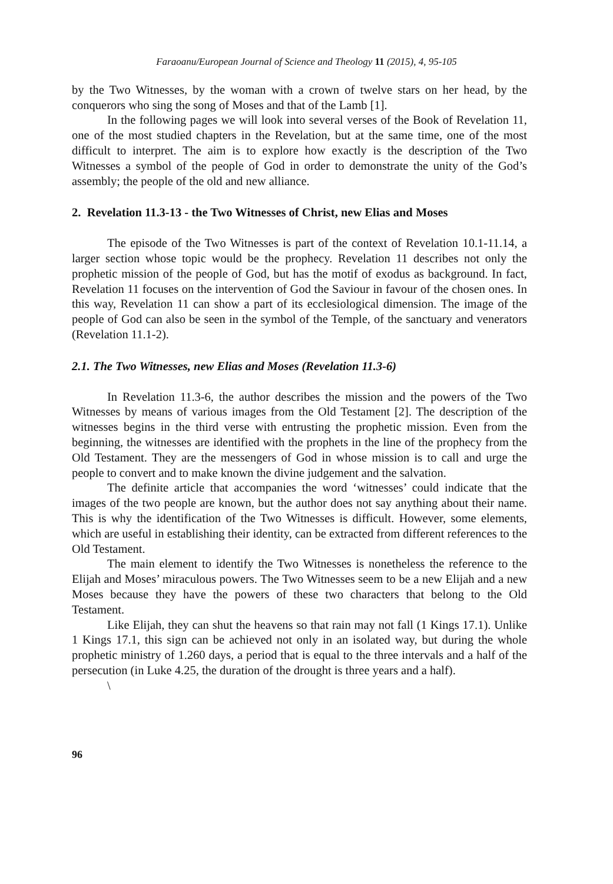Faraoanu/European Journal of Science and Theology 11 (2015), 4, 95-105
by the Two Witnesses, by the woman with a crown of twelve stars on her head, by the conquerors who sing the song of Moses and that of the Lamb [1].
In the following pages we will look into several verses of the Book of Revelation 11, one of the most studied chapters in the Revelation, but at the same time, one of the most difficult to interpret. The aim is to explore how exactly is the description of the Two Witnesses a symbol of the people of God in order to demonstrate the unity of the God’s assembly; the people of the old and new alliance.
2. Revelation 11.3-13 - the Two Witnesses of Christ, new Elias and Moses
The episode of the Two Witnesses is part of the context of Revelation 10.1-11.14, a larger section whose topic would be the prophecy. Revelation 11 describes not only the prophetic mission of the people of God, but has the motif of exodus as background. In fact, Revelation 11 focuses on the intervention of God the Saviour in favour of the chosen ones. In this way, Revelation 11 can show a part of its ecclesiological dimension. The image of the people of God can also be seen in the symbol of the Temple, of the sanctuary and venerators (Revelation 11.1-2).
2.1. The Two Witnesses, new Elias and Moses (Revelation 11.3-6)
In Revelation 11.3-6, the author describes the mission and the powers of the Two Witnesses by means of various images from the Old Testament [2]. The description of the witnesses begins in the third verse with entrusting the prophetic mission. Even from the beginning, the witnesses are identified with the prophets in the line of the prophecy from the Old Testament. They are the messengers of God in whose mission is to call and urge the people to convert and to make known the divine judgement and the salvation.
The definite article that accompanies the word ‘witnesses’ could indicate that the images of the two people are known, but the author does not say anything about their name. This is why the identification of the Two Witnesses is difficult. However, some elements, which are useful in establishing their identity, can be extracted from different references to the Old Testament.
The main element to identify the Two Witnesses is nonetheless the reference to the Elijah and Moses’ miraculous powers. The Two Witnesses seem to be a new Elijah and a new Moses because they have the powers of these two characters that belong to the Old Testament.
Like Elijah, they can shut the heavens so that rain may not fall (1 Kings 17.1). Unlike 1 Kings 17.1, this sign can be achieved not only in an isolated way, but during the whole prophetic ministry of 1.260 days, a period that is equal to the three intervals and a half of the persecution (in Luke 4.25, the duration of the drought is three years and a half).
\
96